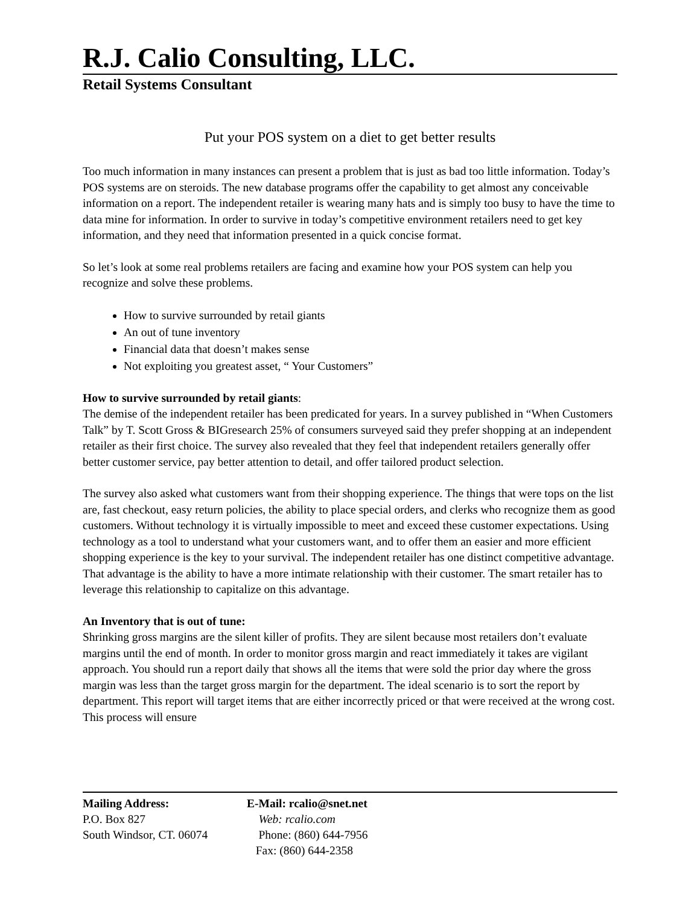R.J. Calio Consulting, LLC.
Retail Systems Consultant
Put your POS system on a diet to get better results
Too much information in many instances can present a problem that is just as bad too little information. Today’s POS systems are on steroids. The new database programs offer the capability to get almost any conceivable information on a report. The independent retailer is wearing many hats and is simply too busy to have the time to data mine for information. In order to survive in today’s competitive environment retailers need to get key information, and they need that information presented in a quick concise format.
So let’s look at some real problems retailers are facing and examine how your POS system can help you recognize and solve these problems.
How to survive surrounded by retail giants
An out of tune inventory
Financial data that doesn’t makes sense
Not exploiting you greatest asset, “ Your Customers”
How to survive surrounded by retail giants:
The demise of the independent retailer has been predicated for years. In a survey published in “When Customers Talk” by T. Scott Gross & BIGresearch 25% of consumers surveyed said they prefer shopping at an independent retailer as their first choice. The survey also revealed that they feel that independent retailers generally offer better customer service, pay better attention to detail, and offer tailored product selection.
The survey also asked what customers want from their shopping experience. The things that were tops on the list are, fast checkout, easy return policies, the ability to place special orders, and clerks who recognize them as good customers. Without technology it is virtually impossible to meet and exceed these customer expectations. Using technology as a tool to understand what your customers want, and to offer them an easier and more efficient shopping experience is the key to your survival. The independent retailer has one distinct competitive advantage. That advantage is the ability to have a more intimate relationship with their customer. The smart retailer has to leverage this relationship to capitalize on this advantage.
An Inventory that is out of tune:
Shrinking gross margins are the silent killer of profits. They are silent because most retailers don’t evaluate margins until the end of month. In order to monitor gross margin and react immediately it takes are vigilant approach. You should run a report daily that shows all the items that were sold the prior day where the gross margin was less than the target gross margin for the department. The ideal scenario is to sort the report by department. This report will target items that are either incorrectly priced or that were received at the wrong cost. This process will ensure
Mailing Address:
P.O. Box 827
South Windsor, CT. 06074
E-Mail: rcalio@snet.net
Web: rcalio.com
Phone: (860) 644-7956
Fax: (860) 644-2358